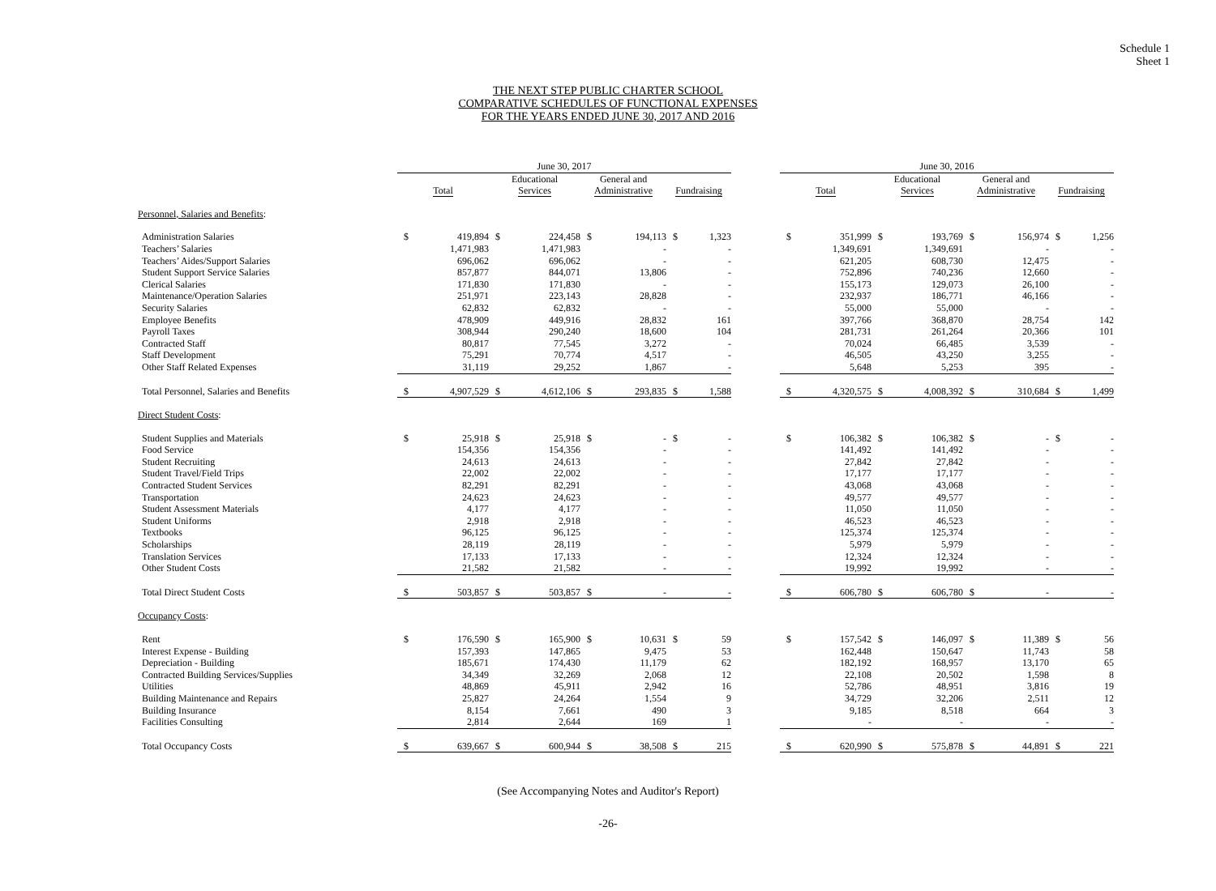Schedule 1
Sheet 1
THE NEXT STEP PUBLIC CHARTER SCHOOL
COMPARATIVE SCHEDULES OF FUNCTIONAL EXPENSES
FOR THE YEARS ENDED JUNE 30, 2017 AND 2016
| | June 30, 2017 | | | | | | | | | June 30, 2016 | | | | | | | |
| --- | --- | --- | --- | --- | --- | --- | --- | --- | --- | --- | --- | --- | --- | --- | --- | --- | --- |
| | Total | | Educational Services | | General and Administrative | | Fundraising | | | Total | | Educational Services | | General and Administrative | | Fundraising | |
| Personnel, Salaries and Benefits : | | | | | | | | | | | | | | | | | |
| Administration Salaries | $ | 419,894 | $ | 224,458 | $ | 194,113 | $ | 1,323 | | $ | 351,999 | $ | 193,769 | $ | 156,974 | $ | 1,256 |
| Teachers’ Salaries | | 1,471,983 | | 1,471,983 | | - | | - | | | 1,349,691 | | 1,349,691 | | - | | - |
| Teachers’ Aides/Support Salaries | | 696,062 | | 696,062 | | - | | - | | | 621,205 | | 608,730 | | 12,475 | | - |
| Student Support Service Salaries | | 857,877 | | 844,071 | | 13,806 | | - | | | 752,896 | | 740,236 | | 12,660 | | - |
| Clerical Salaries | | 171,830 | | 171,830 | | - | | - | | | 155,173 | | 129,073 | | 26,100 | | - |
| Maintenance/Operation Salaries | | 251,971 | | 223,143 | | 28,828 | | - | | | 232,937 | | 186,771 | | 46,166 | | - |
| Security Salaries | | 62,832 | | 62,832 | | - | | - | | | 55,000 | | 55,000 | | - | | - |
| Employee Benefits | | 478,909 | | 449,916 | | 28,832 | | 161 | | | 397,766 | | 368,870 | | 28,754 | | 142 |
| Payroll Taxes | | 308,944 | | 290,240 | | 18,600 | | 104 | | | 281,731 | | 261,264 | | 20,366 | | 101 |
| Contracted Staff | | 80,817 | | 77,545 | | 3,272 | | - | | | 70,024 | | 66,485 | | 3,539 | | - |
| Staff Development | | 75,291 | | 70,774 | | 4,517 | | - | | | 46,505 | | 43,250 | | 3,255 | | - |
| Other Staff Related Expenses | | 31,119 | | 29,252 | | 1,867 | | - | | | 5,648 | | 5,253 | | 395 | | - |
| Total Personnel, Salaries and Benefits | $ | 4,907,529 | $ | 4,612,106 | $ | 293,835 | $ | 1,588 | | $ | 4,320,575 | $ | 4,008,392 | $ | 310,684 | $ | 1,499 |
| Direct Student Costs : | | | | | | | | | | | | | | | | | |
| Student Supplies and Materials | $ | 25,918 | $ | 25,918 | $ | - | $ | - | | $ | 106,382 | $ | 106,382 | $ | - | $ | - |
| Food Service | | 154,356 | | 154,356 | | - | | - | | | 141,492 | | 141,492 | | - | | - |
| Student Recruiting | | 24,613 | | 24,613 | | - | | - | | | 27,842 | | 27,842 | | - | | - |
| Student Travel/Field Trips | | 22,002 | | 22,002 | | - | | - | | | 17,177 | | 17,177 | | - | | - |
| Contracted Student Services | | 82,291 | | 82,291 | | - | | - | | | 43,068 | | 43,068 | | - | | - |
| Transportation | | 24,623 | | 24,623 | | - | | - | | | 49,577 | | 49,577 | | - | | - |
| Student Assessment Materials | | 4,177 | | 4,177 | | - | | - | | | 11,050 | | 11,050 | | - | | - |
| Student Uniforms | | 2,918 | | 2,918 | | - | | - | | | 46,523 | | 46,523 | | - | | - |
| Textbooks | | 96,125 | | 96,125 | | - | | - | | | 125,374 | | 125,374 | | - | | - |
| Scholarships | | 28,119 | | 28,119 | | - | | - | | | 5,979 | | 5,979 | | - | | - |
| Translation Services | | 17,133 | | 17,133 | | - | | - | | | 12,324 | | 12,324 | | - | | - |
| Other Student Costs | | 21,582 | | 21,582 | | - | | - | | | 19,992 | | 19,992 | | - | | - |
| Total Direct Student Costs | $ | 503,857 | $ | 503,857 | $ | - | | - | | $ | 606,780 | $ | 606,780 | $ | - | | - |
| Occupancy Costs : | | | | | | | | | | | | | | | | | |
| Rent | $ | 176,590 | $ | 165,900 | $ | 10,631 | $ | 59 | | $ | 157,542 | $ | 146,097 | $ | 11,389 | $ | 56 |
| Interest Expense - Building | | 157,393 | | 147,865 | | 9,475 | | 53 | | | 162,448 | | 150,647 | | 11,743 | | 58 |
| Depreciation - Building | | 185,671 | | 174,430 | | 11,179 | | 62 | | | 182,192 | | 168,957 | | 13,170 | | 65 |
| Contracted Building Services/Supplies | | 34,349 | | 32,269 | | 2,068 | | 12 | | | 22,108 | | 20,502 | | 1,598 | | 8 |
| Utilities | | 48,869 | | 45,911 | | 2,942 | | 16 | | | 52,786 | | 48,951 | | 3,816 | | 19 |
| Building Maintenance and Repairs | | 25,827 | | 24,264 | | 1,554 | | 9 | | | 34,729 | | 32,206 | | 2,511 | | 12 |
| Building Insurance | | 8,154 | | 7,661 | | 490 | | 3 | | | 9,185 | | 8,518 | | 664 | | 3 |
| Facilities Consulting | | 2,814 | | 2,644 | | 169 | | 1 | | | - | | - | | - | | - |
| Total Occupancy Costs | $ | 639,667 | $ | 600,944 | $ | 38,508 | $ | 215 | | $ | 620,990 | $ | 575,878 | $ | 44,891 | $ | 221 |
(See Accompanying Notes and Auditor's Report)
-26-